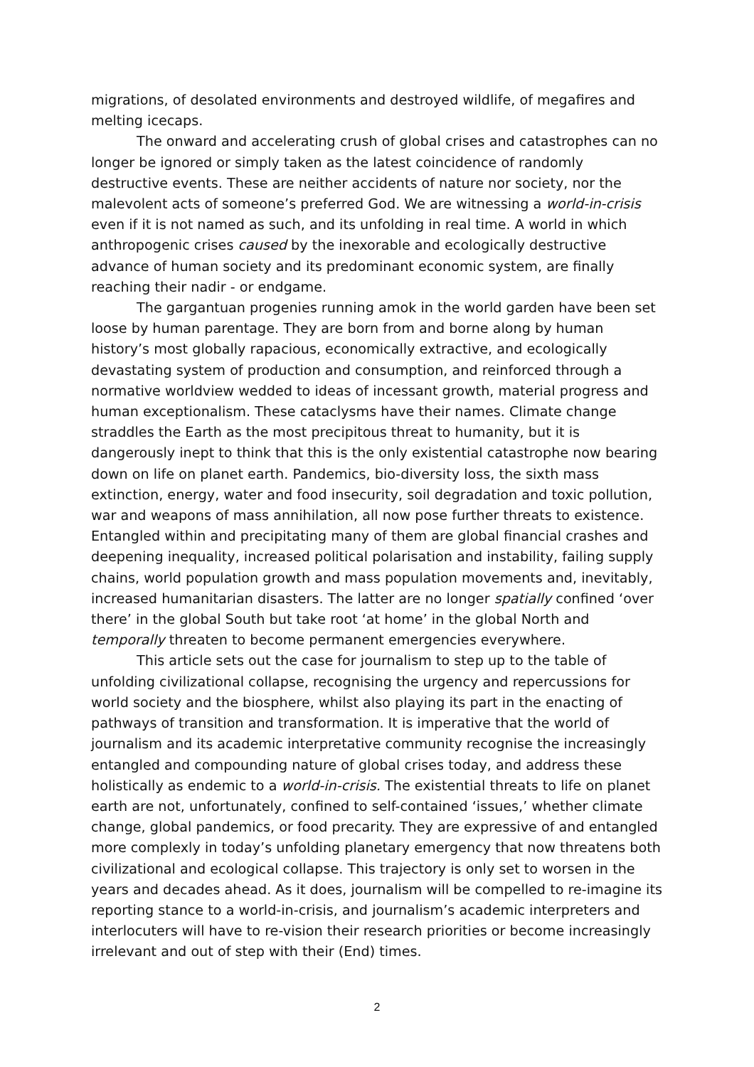migrations, of desolated environments and destroyed wildlife, of megafires and melting icecaps.
The onward and accelerating crush of global crises and catastrophes can no longer be ignored or simply taken as the latest coincidence of randomly destructive events. These are neither accidents of nature nor society, nor the malevolent acts of someone’s preferred God. We are witnessing a world-in-crisis even if it is not named as such, and its unfolding in real time. A world in which anthropogenic crises caused by the inexorable and ecologically destructive advance of human society and its predominant economic system, are finally reaching their nadir - or endgame.
The gargantuan progenies running amok in the world garden have been set loose by human parentage. They are born from and borne along by human history’s most globally rapacious, economically extractive, and ecologically devastating system of production and consumption, and reinforced through a normative worldview wedded to ideas of incessant growth, material progress and human exceptionalism. These cataclysms have their names. Climate change straddles the Earth as the most precipitous threat to humanity, but it is dangerously inept to think that this is the only existential catastrophe now bearing down on life on planet earth. Pandemics, bio-diversity loss, the sixth mass extinction, energy, water and food insecurity, soil degradation and toxic pollution, war and weapons of mass annihilation, all now pose further threats to existence. Entangled within and precipitating many of them are global financial crashes and deepening inequality, increased political polarisation and instability, failing supply chains, world population growth and mass population movements and, inevitably, increased humanitarian disasters. The latter are no longer spatially confined ‘over there’ in the global South but take root ‘at home’ in the global North and temporally threaten to become permanent emergencies everywhere.
This article sets out the case for journalism to step up to the table of unfolding civilizational collapse, recognising the urgency and repercussions for world society and the biosphere, whilst also playing its part in the enacting of pathways of transition and transformation. It is imperative that the world of journalism and its academic interpretative community recognise the increasingly entangled and compounding nature of global crises today, and address these holistically as endemic to a world-in-crisis. The existential threats to life on planet earth are not, unfortunately, confined to self-contained ‘issues,’ whether climate change, global pandemics, or food precarity. They are expressive of and entangled more complexly in today’s unfolding planetary emergency that now threatens both civilizational and ecological collapse. This trajectory is only set to worsen in the years and decades ahead. As it does, journalism will be compelled to re-imagine its reporting stance to a world-in-crisis, and journalism’s academic interpreters and interlocuters will have to re-vision their research priorities or become increasingly irrelevant and out of step with their (End) times.
2